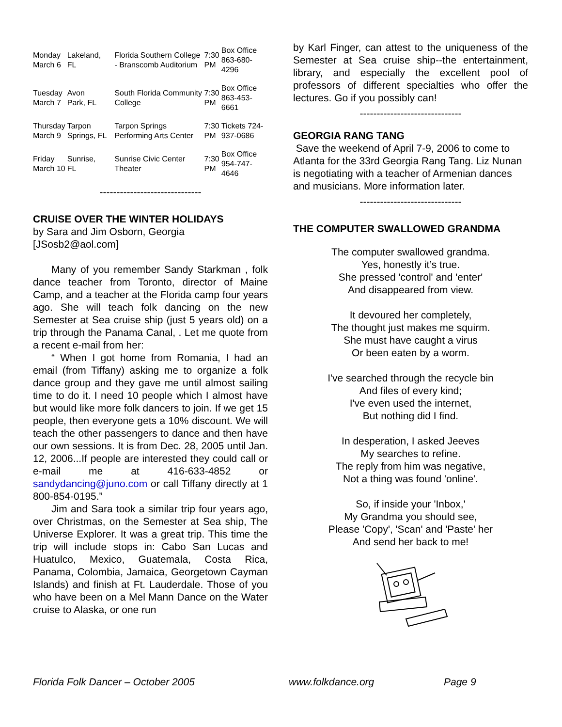| Monday March 6 | Lakeland, FL | Florida Southern College - Branscomb Auditorium | 7:30 PM | Box Office 863-680-4296 |
| Tuesday March 7 | Avon Park, FL | South Florida Community College | 7:30 PM | Box Office 863-453-6661 |
| Thursday March 9 | Tarpon Springs, FL | Tarpon Springs Performing Arts Center | 7:30 PM | Tickets 724-937-0686 |
| Friday March 10 | Sunrise, FL | Sunrise Civic Center Theater | 7:30 PM | Box Office 954-747-4646 |
------------------------------
CRUISE OVER THE WINTER HOLIDAYS
by Sara and Jim Osborn, Georgia
[JSosb2@aol.com]
Many of you remember Sandy Starkman , folk dance teacher from Toronto, director of Maine Camp, and a teacher at the Florida camp four years ago. She will teach folk dancing on the new Semester at Sea cruise ship (just 5 years old) on a trip through the Panama Canal, . Let me quote from a recent e-mail from her:
“ When I got home from Romania, I had an email (from Tiffany) asking me to organize a folk dance group and they gave me until almost sailing time to do it. I need 10 people which I almost have but would like more folk dancers to join. If we get 15 people, then everyone gets a 10% discount. We will teach the other passengers to dance and then have our own sessions. It is from Dec. 28, 2005 until Jan. 12, 2006...If people are interested they could call or e-mail me at 416-633-4852 or sandydancing@juno.com or call Tiffany directly at 1 800-854-0195.”
Jim and Sara took a similar trip four years ago, over Christmas, on the Semester at Sea ship, The Universe Explorer. It was a great trip. This time the trip will include stops in: Cabo San Lucas and Huatulco, Mexico, Guatemala, Costa Rica, Panama, Colombia, Jamaica, Georgetown Cayman Islands) and finish at Ft. Lauderdale. Those of you who have been on a Mel Mann Dance on the Water cruise to Alaska, or one run
by Karl Finger, can attest to the uniqueness of the Semester at Sea cruise ship--the entertainment, library, and especially the excellent pool of professors of different specialties who offer the lectures. Go if you possibly can!
------------------------------
GEORGIA RANG TANG
Save the weekend of April 7-9, 2006 to come to Atlanta for the 33rd Georgia Rang Tang. Liz Nunan is negotiating with a teacher of Armenian dances and musicians. More information later.
------------------------------
THE COMPUTER SWALLOWED GRANDMA
The computer swallowed grandma.
Yes, honestly it’s true.
She pressed 'control' and 'enter'
And disappeared from view.
It devoured her completely,
The thought just makes me squirm.
She must have caught a virus
Or been eaten by a worm.
I've searched through the recycle bin
And files of every kind;
I've even used the internet,
But nothing did I find.
In desperation, I asked Jeeves
My searches to refine.
The reply from him was negative,
Not a thing was found 'online'.
So, if inside your 'Inbox,'
My Grandma you should see,
Please 'Copy', 'Scan' and 'Paste' her
And send her back to me!
Florida Folk Dancer – October 2005 www.folkdance.org Page 9